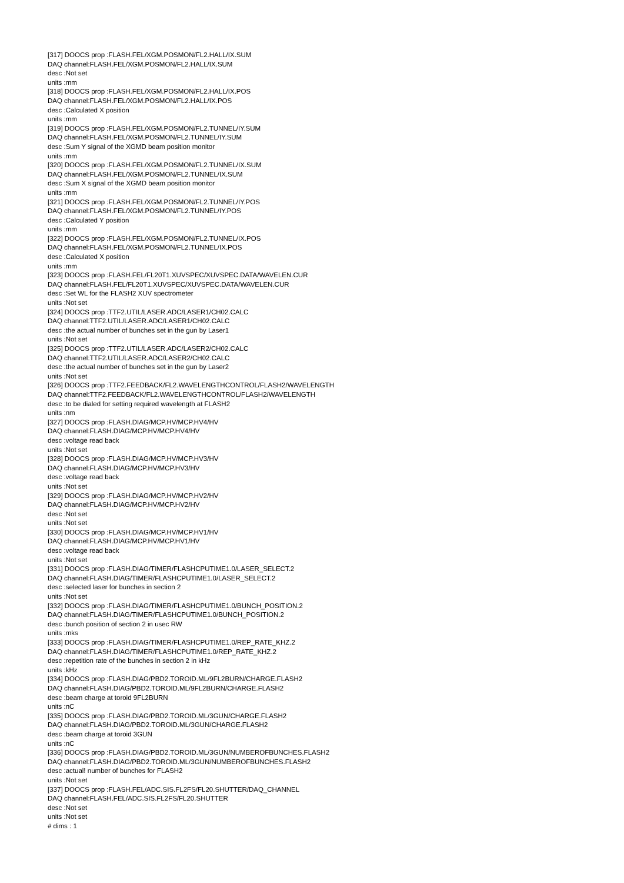[317] DOOCS prop :FLASH.FEL/XGM.POSMON/FL2.HALL/IX.SUM
DAQ channel:FLASH.FEL/XGM.POSMON/FL2.HALL/IX.SUM
desc :Not set
units :mm
[318] DOOCS prop :FLASH.FEL/XGM.POSMON/FL2.HALL/IX.POS
DAQ channel:FLASH.FEL/XGM.POSMON/FL2.HALL/IX.POS
desc :Calculated X position
units :mm
[319] DOOCS prop :FLASH.FEL/XGM.POSMON/FL2.TUNNEL/IY.SUM
DAQ channel:FLASH.FEL/XGM.POSMON/FL2.TUNNEL/IY.SUM
desc :Sum Y signal of the XGMD beam position monitor
units :mm
[320] DOOCS prop :FLASH.FEL/XGM.POSMON/FL2.TUNNEL/IX.SUM
DAQ channel:FLASH.FEL/XGM.POSMON/FL2.TUNNEL/IX.SUM
desc :Sum X signal of the XGMD beam position monitor
units :mm
[321] DOOCS prop :FLASH.FEL/XGM.POSMON/FL2.TUNNEL/IY.POS
DAQ channel:FLASH.FEL/XGM.POSMON/FL2.TUNNEL/IY.POS
desc :Calculated Y position
units :mm
[322] DOOCS prop :FLASH.FEL/XGM.POSMON/FL2.TUNNEL/IX.POS
DAQ channel:FLASH.FEL/XGM.POSMON/FL2.TUNNEL/IX.POS
desc :Calculated X position
units :mm
[323] DOOCS prop :FLASH.FEL/FL20T1.XUVSPEC/XUVSPEC.DATA/WAVELEN.CUR
DAQ channel:FLASH.FEL/FL20T1.XUVSPEC/XUVSPEC.DATA/WAVELEN.CUR
desc :Set WL for the FLASH2 XUV spectrometer
units :Not set
[324] DOOCS prop :TTF2.UTIL/LASER.ADC/LASER1/CH02.CALC
DAQ channel:TTF2.UTIL/LASER.ADC/LASER1/CH02.CALC
desc :the actual number of bunches set in the gun by Laser1
units :Not set
[325] DOOCS prop :TTF2.UTIL/LASER.ADC/LASER2/CH02.CALC
DAQ channel:TTF2.UTIL/LASER.ADC/LASER2/CH02.CALC
desc :the actual number of bunches set in the gun by Laser2
units :Not set
[326] DOOCS prop :TTF2.FEEDBACK/FL2.WAVELENGTHCONTROL/FLASH2/WAVELENGTH
DAQ channel:TTF2.FEEDBACK/FL2.WAVELENGTHCONTROL/FLASH2/WAVELENGTH
desc :to be dialed for setting required wavelength at FLASH2
units :nm
[327] DOOCS prop :FLASH.DIAG/MCP.HV/MCP.HV4/HV
DAQ channel:FLASH.DIAG/MCP.HV/MCP.HV4/HV
desc :voltage read back
units :Not set
[328] DOOCS prop :FLASH.DIAG/MCP.HV/MCP.HV3/HV
DAQ channel:FLASH.DIAG/MCP.HV/MCP.HV3/HV
desc :voltage read back
units :Not set
[329] DOOCS prop :FLASH.DIAG/MCP.HV/MCP.HV2/HV
DAQ channel:FLASH.DIAG/MCP.HV/MCP.HV2/HV
desc :Not set
units :Not set
[330] DOOCS prop :FLASH.DIAG/MCP.HV/MCP.HV1/HV
DAQ channel:FLASH.DIAG/MCP.HV/MCP.HV1/HV
desc :voltage read back
units :Not set
[331] DOOCS prop :FLASH.DIAG/TIMER/FLASHCPUTIME1.0/LASER_SELECT.2
DAQ channel:FLASH.DIAG/TIMER/FLASHCPUTIME1.0/LASER_SELECT.2
desc :selected laser for bunches in section 2
units :Not set
[332] DOOCS prop :FLASH.DIAG/TIMER/FLASHCPUTIME1.0/BUNCH_POSITION.2
DAQ channel:FLASH.DIAG/TIMER/FLASHCPUTIME1.0/BUNCH_POSITION.2
desc :bunch position of section 2 in usec RW
units :mks
[333] DOOCS prop :FLASH.DIAG/TIMER/FLASHCPUTIME1.0/REP_RATE_KHZ.2
DAQ channel:FLASH.DIAG/TIMER/FLASHCPUTIME1.0/REP_RATE_KHZ.2
desc :repetition rate of the bunches in section 2 in kHz
units :kHz
[334] DOOCS prop :FLASH.DIAG/PBD2.TOROID.ML/9FL2BURN/CHARGE.FLASH2
DAQ channel:FLASH.DIAG/PBD2.TOROID.ML/9FL2BURN/CHARGE.FLASH2
desc :beam charge at toroid 9FL2BURN
units :nC
[335] DOOCS prop :FLASH.DIAG/PBD2.TOROID.ML/3GUN/CHARGE.FLASH2
DAQ channel:FLASH.DIAG/PBD2.TOROID.ML/3GUN/CHARGE.FLASH2
desc :beam charge at toroid 3GUN
units :nC
[336] DOOCS prop :FLASH.DIAG/PBD2.TOROID.ML/3GUN/NUMBEROFBUNCHES.FLASH2
DAQ channel:FLASH.DIAG/PBD2.TOROID.ML/3GUN/NUMBEROFBUNCHES.FLASH2
desc :actual! number of bunches for FLASH2
units :Not set
[337] DOOCS prop :FLASH.FEL/ADC.SIS.FL2FS/FL20.SHUTTER/DAQ_CHANNEL
DAQ channel:FLASH.FEL/ADC.SIS.FL2FS/FL20.SHUTTER
desc :Not set
units :Not set
# dims : 1